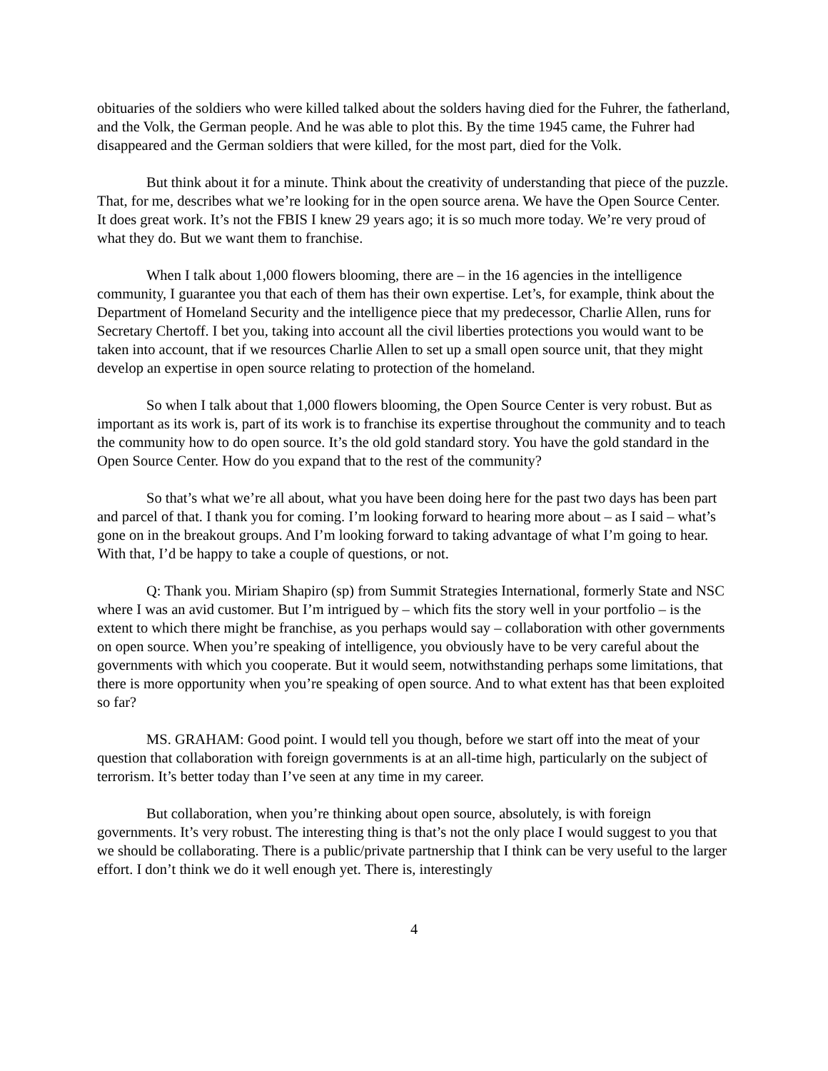obituaries of the soldiers who were killed talked about the solders having died for the Fuhrer, the fatherland, and the Volk, the German people. And he was able to plot this. By the time 1945 came, the Fuhrer had disappeared and the German soldiers that were killed, for the most part, died for the Volk.
But think about it for a minute. Think about the creativity of understanding that piece of the puzzle. That, for me, describes what we’re looking for in the open source arena. We have the Open Source Center. It does great work. It’s not the FBIS I knew 29 years ago; it is so much more today. We’re very proud of what they do. But we want them to franchise.
When I talk about 1,000 flowers blooming, there are – in the 16 agencies in the intelligence community, I guarantee you that each of them has their own expertise. Let’s, for example, think about the Department of Homeland Security and the intelligence piece that my predecessor, Charlie Allen, runs for Secretary Chertoff. I bet you, taking into account all the civil liberties protections you would want to be taken into account, that if we resources Charlie Allen to set up a small open source unit, that they might develop an expertise in open source relating to protection of the homeland.
So when I talk about that 1,000 flowers blooming, the Open Source Center is very robust. But as important as its work is, part of its work is to franchise its expertise throughout the community and to teach the community how to do open source. It’s the old gold standard story. You have the gold standard in the Open Source Center. How do you expand that to the rest of the community?
So that’s what we’re all about, what you have been doing here for the past two days has been part and parcel of that. I thank you for coming. I’m looking forward to hearing more about – as I said – what’s gone on in the breakout groups. And I’m looking forward to taking advantage of what I’m going to hear. With that, I’d be happy to take a couple of questions, or not.
Q: Thank you. Miriam Shapiro (sp) from Summit Strategies International, formerly State and NSC where I was an avid customer. But I’m intrigued by – which fits the story well in your portfolio – is the extent to which there might be franchise, as you perhaps would say – collaboration with other governments on open source. When you’re speaking of intelligence, you obviously have to be very careful about the governments with which you cooperate. But it would seem, notwithstanding perhaps some limitations, that there is more opportunity when you’re speaking of open source. And to what extent has that been exploited so far?
MS. GRAHAM: Good point. I would tell you though, before we start off into the meat of your question that collaboration with foreign governments is at an all-time high, particularly on the subject of terrorism. It’s better today than I’ve seen at any time in my career.
But collaboration, when you’re thinking about open source, absolutely, is with foreign governments. It’s very robust. The interesting thing is that’s not the only place I would suggest to you that we should be collaborating. There is a public/private partnership that I think can be very useful to the larger effort. I don’t think we do it well enough yet. There is, interestingly
4